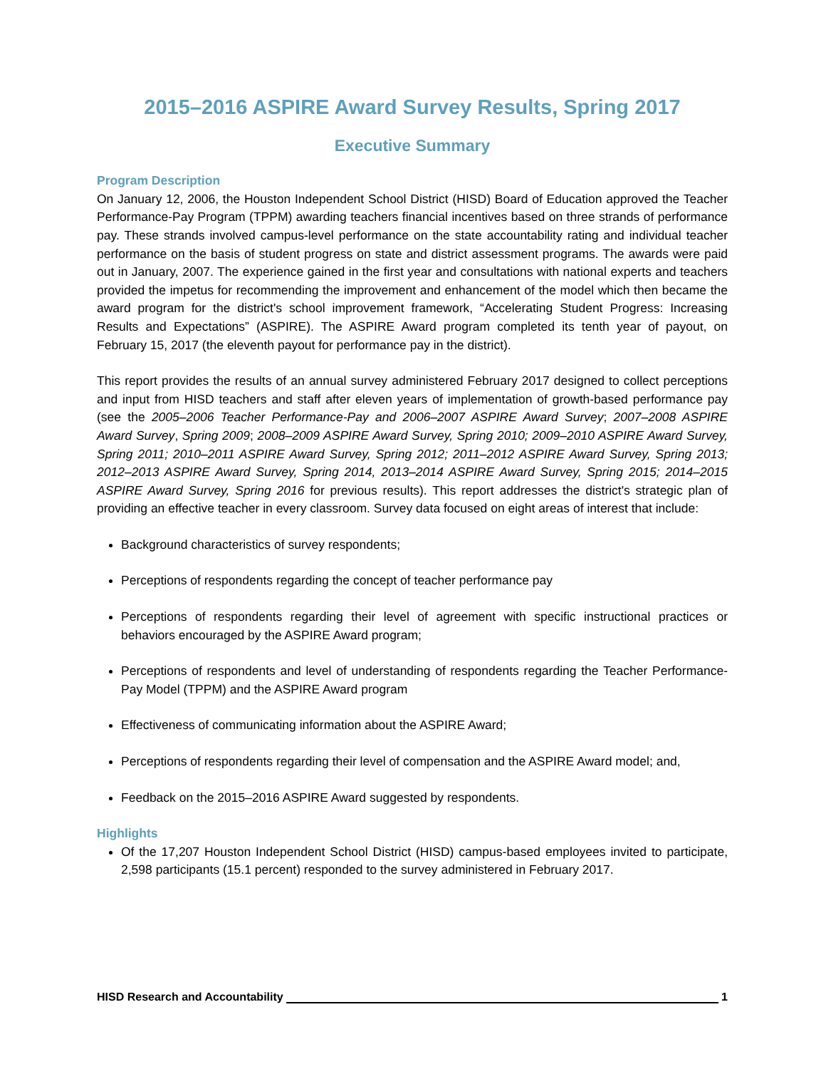2015–2016 ASPIRE Award Survey Results, Spring 2017
Executive Summary
Program Description
On January 12, 2006, the Houston Independent School District (HISD) Board of Education approved the Teacher Performance-Pay Program (TPPM) awarding teachers financial incentives based on three strands of performance pay. These strands involved campus-level performance on the state accountability rating and individual teacher performance on the basis of student progress on state and district assessment programs. The awards were paid out in January, 2007. The experience gained in the first year and consultations with national experts and teachers provided the impetus for recommending the improvement and enhancement of the model which then became the award program for the district's school improvement framework, “Accelerating Student Progress: Increasing Results and Expectations” (ASPIRE). The ASPIRE Award program completed its tenth year of payout, on February 15, 2017 (the eleventh payout for performance pay in the district).
This report provides the results of an annual survey administered February 2017 designed to collect perceptions and input from HISD teachers and staff after eleven years of implementation of growth-based performance pay (see the 2005–2006 Teacher Performance-Pay and 2006–2007 ASPIRE Award Survey; 2007–2008 ASPIRE Award Survey, Spring 2009; 2008–2009 ASPIRE Award Survey, Spring 2010; 2009–2010 ASPIRE Award Survey, Spring 2011; 2010–2011 ASPIRE Award Survey, Spring 2012; 2011–2012 ASPIRE Award Survey, Spring 2013; 2012–2013 ASPIRE Award Survey, Spring 2014, 2013–2014 ASPIRE Award Survey, Spring 2015; 2014–2015 ASPIRE Award Survey, Spring 2016 for previous results). This report addresses the district's strategic plan of providing an effective teacher in every classroom. Survey data focused on eight areas of interest that include:
Background characteristics of survey respondents;
Perceptions of respondents regarding the concept of teacher performance pay
Perceptions of respondents regarding their level of agreement with specific instructional practices or behaviors encouraged by the ASPIRE Award program;
Perceptions of respondents and level of understanding of respondents regarding the Teacher Performance-Pay Model (TPPM) and the ASPIRE Award program
Effectiveness of communicating information about the ASPIRE Award;
Perceptions of respondents regarding their level of compensation and the ASPIRE Award model; and,
Feedback on the 2015–2016 ASPIRE Award suggested by respondents.
Highlights
Of the 17,207 Houston Independent School District (HISD) campus-based employees invited to participate, 2,598 participants (15.1 percent) responded to the survey administered in February 2017.
HISD Research and Accountability 1